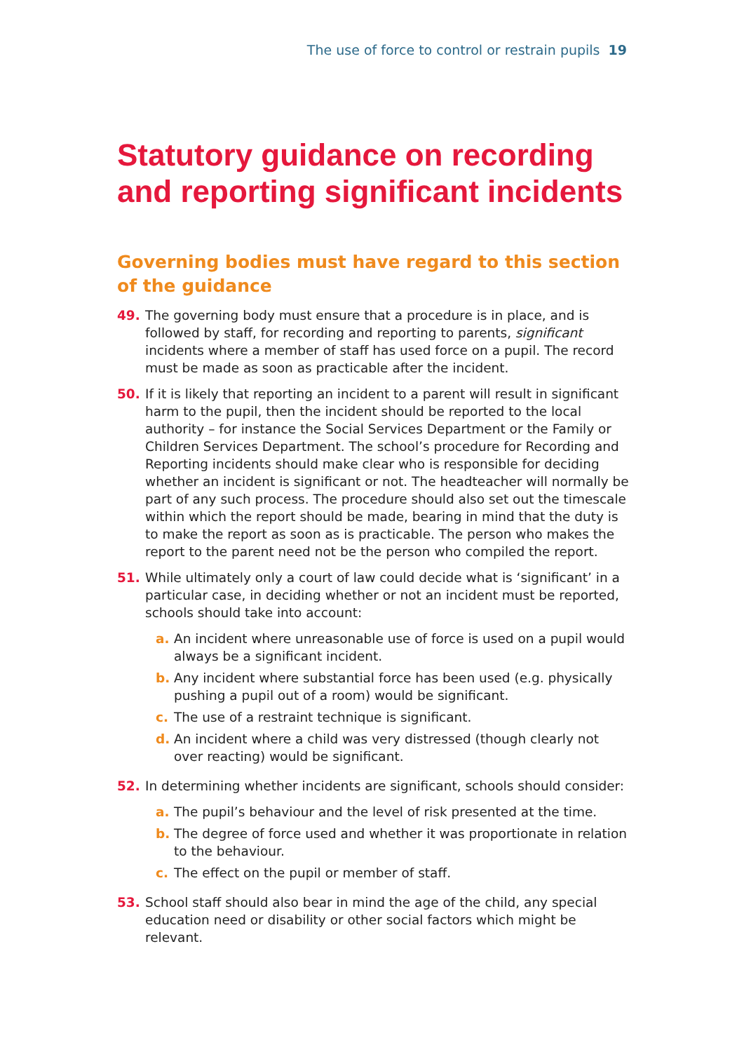The use of force to control or restrain pupils 19
Statutory guidance on recording and reporting significant incidents
Governing bodies must have regard to this section of the guidance
49. The governing body must ensure that a procedure is in place, and is followed by staff, for recording and reporting to parents, significant incidents where a member of staff has used force on a pupil. The record must be made as soon as practicable after the incident.
50. If it is likely that reporting an incident to a parent will result in significant harm to the pupil, then the incident should be reported to the local authority – for instance the Social Services Department or the Family or Children Services Department. The school’s procedure for Recording and Reporting incidents should make clear who is responsible for deciding whether an incident is significant or not. The headteacher will normally be part of any such process. The procedure should also set out the timescale within which the report should be made, bearing in mind that the duty is to make the report as soon as is practicable. The person who makes the report to the parent need not be the person who compiled the report.
51. While ultimately only a court of law could decide what is ‘significant’ in a particular case, in deciding whether or not an incident must be reported, schools should take into account:
a. An incident where unreasonable use of force is used on a pupil would always be a significant incident.
b. Any incident where substantial force has been used (e.g. physically pushing a pupil out of a room) would be significant.
c. The use of a restraint technique is significant.
d. An incident where a child was very distressed (though clearly not over reacting) would be significant.
52. In determining whether incidents are significant, schools should consider:
a. The pupil’s behaviour and the level of risk presented at the time.
b. The degree of force used and whether it was proportionate in relation to the behaviour.
c. The effect on the pupil or member of staff.
53. School staff should also bear in mind the age of the child, any special education need or disability or other social factors which might be relevant.